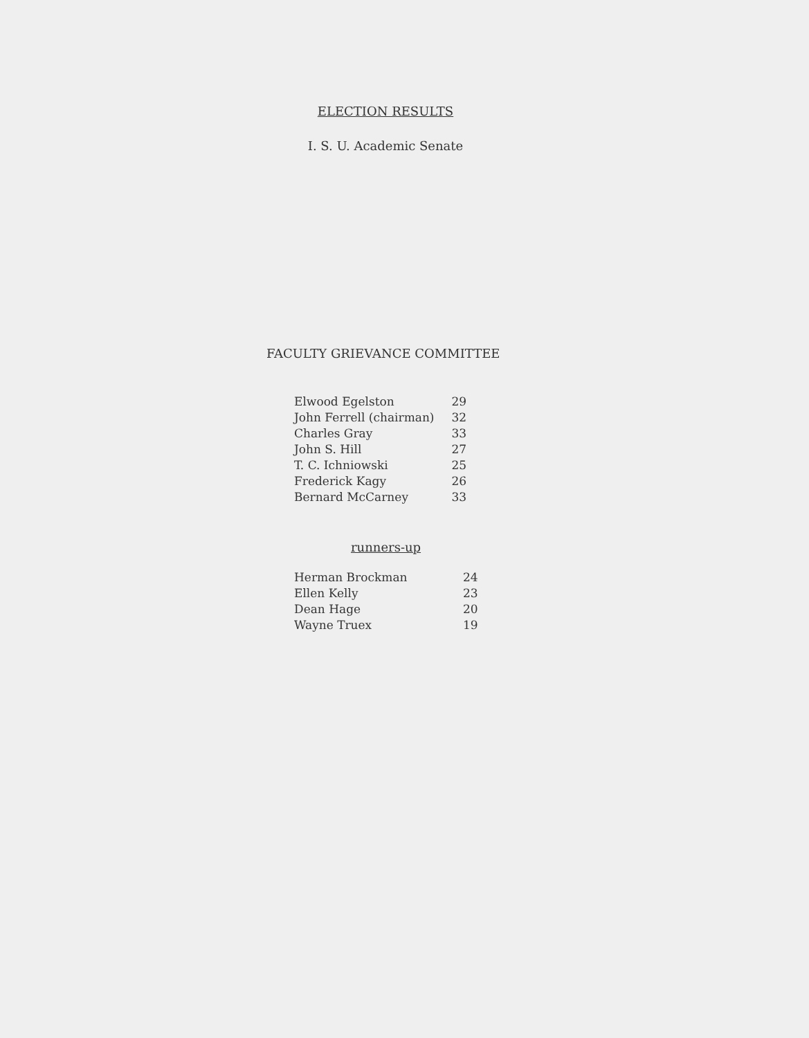ELECTION RESULTS
I. S. U. Academic Senate
FACULTY GRIEVANCE COMMITTEE
| Elwood Egelston | 29 |
| John Ferrell (chairman) | 32 |
| Charles Gray | 33 |
| John S. Hill | 27 |
| T. C. Ichniowski | 25 |
| Frederick Kagy | 26 |
| Bernard McCarney | 33 |
runners-up
| Herman Brockman | 24 |
| Ellen Kelly | 23 |
| Dean Hage | 20 |
| Wayne Truex | 19 |